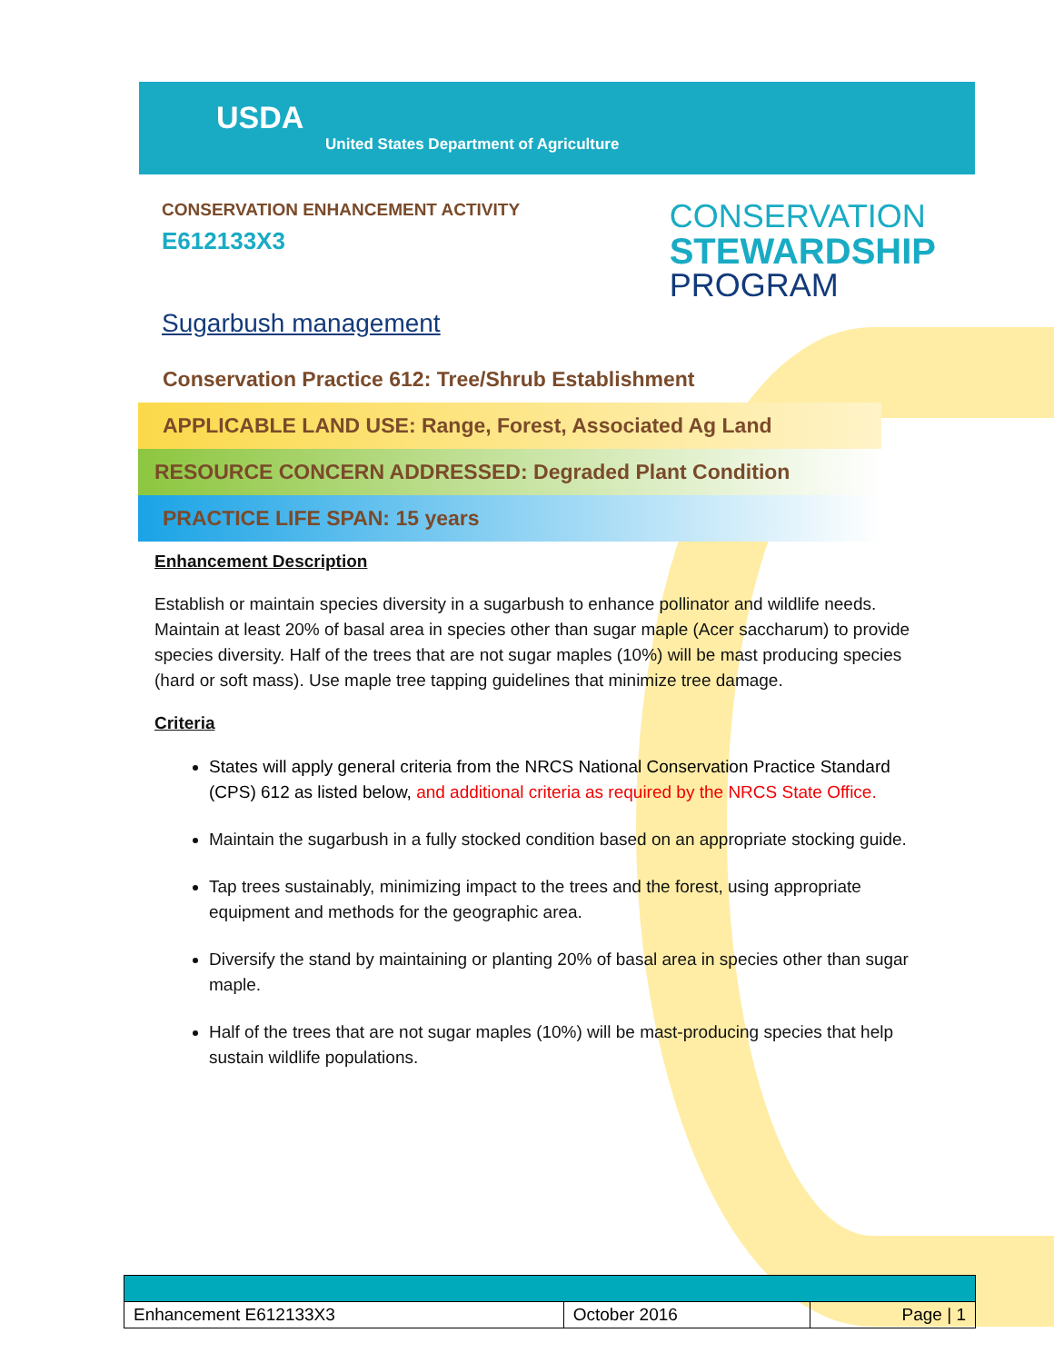USDA
United States Department of Agriculture
CONSERVATION ENHANCEMENT ACTIVITY
E612133X3
CONSERVATION
STEWARDSHIP
PROGRAM
Sugarbush management
Conservation Practice 612: Tree/Shrub Establishment
APPLICABLE LAND USE: Range, Forest, Associated Ag Land
RESOURCE CONCERN ADDRESSED: Degraded Plant Condition
PRACTICE LIFE SPAN: 15 years
Enhancement Description
Establish or maintain species diversity in a sugarbush to enhance pollinator and wildlife needs. Maintain at least 20% of basal area in species other than sugar maple (Acer saccharum) to provide species diversity. Half of the trees that are not sugar maples (10%) will be mast producing species (hard or soft mass). Use maple tree tapping guidelines that minimize tree damage.
Criteria
States will apply general criteria from the NRCS National Conservation Practice Standard (CPS) 612 as listed below, and additional criteria as required by the NRCS State Office.
Maintain the sugarbush in a fully stocked condition based on an appropriate stocking guide.
Tap trees sustainably, minimizing impact to the trees and the forest, using appropriate equipment and methods for the geographic area.
Diversify the stand by maintaining or planting 20% of basal area in species other than sugar maple.
Half of the trees that are not sugar maples (10%) will be mast-producing species that help sustain wildlife populations.
| Enhancement E612133X3 | October 2016 | Page / 1 |